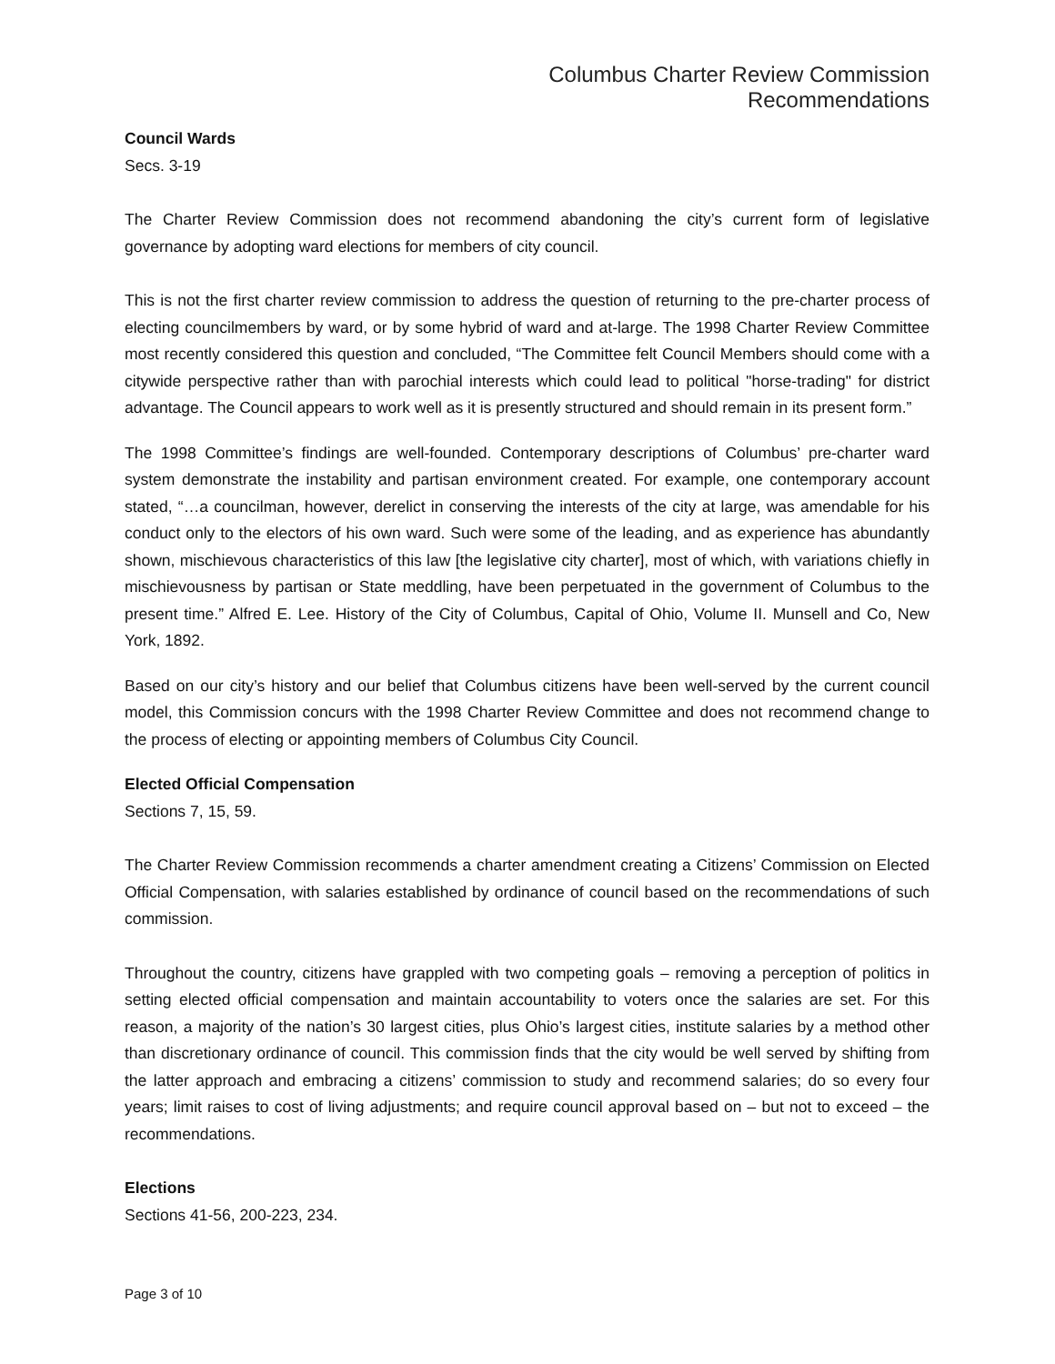Columbus Charter Review Commission
Recommendations
Council Wards
Secs. 3-19
The Charter Review Commission does not recommend abandoning the city’s current form of legislative governance by adopting ward elections for members of city council.
This is not the first charter review commission to address the question of returning to the pre-charter process of electing councilmembers by ward, or by some hybrid of ward and at-large. The 1998 Charter Review Committee most recently considered this question and concluded, “The Committee felt Council Members should come with a citywide perspective rather than with parochial interests which could lead to political "horse-trading" for district advantage. The Council appears to work well as it is presently structured and should remain in its present form.”
The 1998 Committee’s findings are well-founded. Contemporary descriptions of Columbus’ pre-charter ward system demonstrate the instability and partisan environment created. For example, one contemporary account stated, “…a councilman, however, derelict in conserving the interests of the city at large, was amendable for his conduct only to the electors of his own ward. Such were some of the leading, and as experience has abundantly shown, mischievous characteristics of this law [the legislative city charter], most of which, with variations chiefly in mischievousness by partisan or State meddling, have been perpetuated in the government of Columbus to the present time.” Alfred E. Lee. History of the City of Columbus, Capital of Ohio, Volume II. Munsell and Co, New York, 1892.
Based on our city’s history and our belief that Columbus citizens have been well-served by the current council model, this Commission concurs with the 1998 Charter Review Committee and does not recommend change to the process of electing or appointing members of Columbus City Council.
Elected Official Compensation
Sections 7, 15, 59.
The Charter Review Commission recommends a charter amendment creating a Citizens’ Commission on Elected Official Compensation, with salaries established by ordinance of council based on the recommendations of such commission.
Throughout the country, citizens have grappled with two competing goals – removing a perception of politics in setting elected official compensation and maintain accountability to voters once the salaries are set. For this reason, a majority of the nation’s 30 largest cities, plus Ohio’s largest cities, institute salaries by a method other than discretionary ordinance of council. This commission finds that the city would be well served by shifting from the latter approach and embracing a citizens’ commission to study and recommend salaries; do so every four years; limit raises to cost of living adjustments; and require council approval based on – but not to exceed – the recommendations.
Elections
Sections 41-56, 200-223, 234.
Page 3 of 10